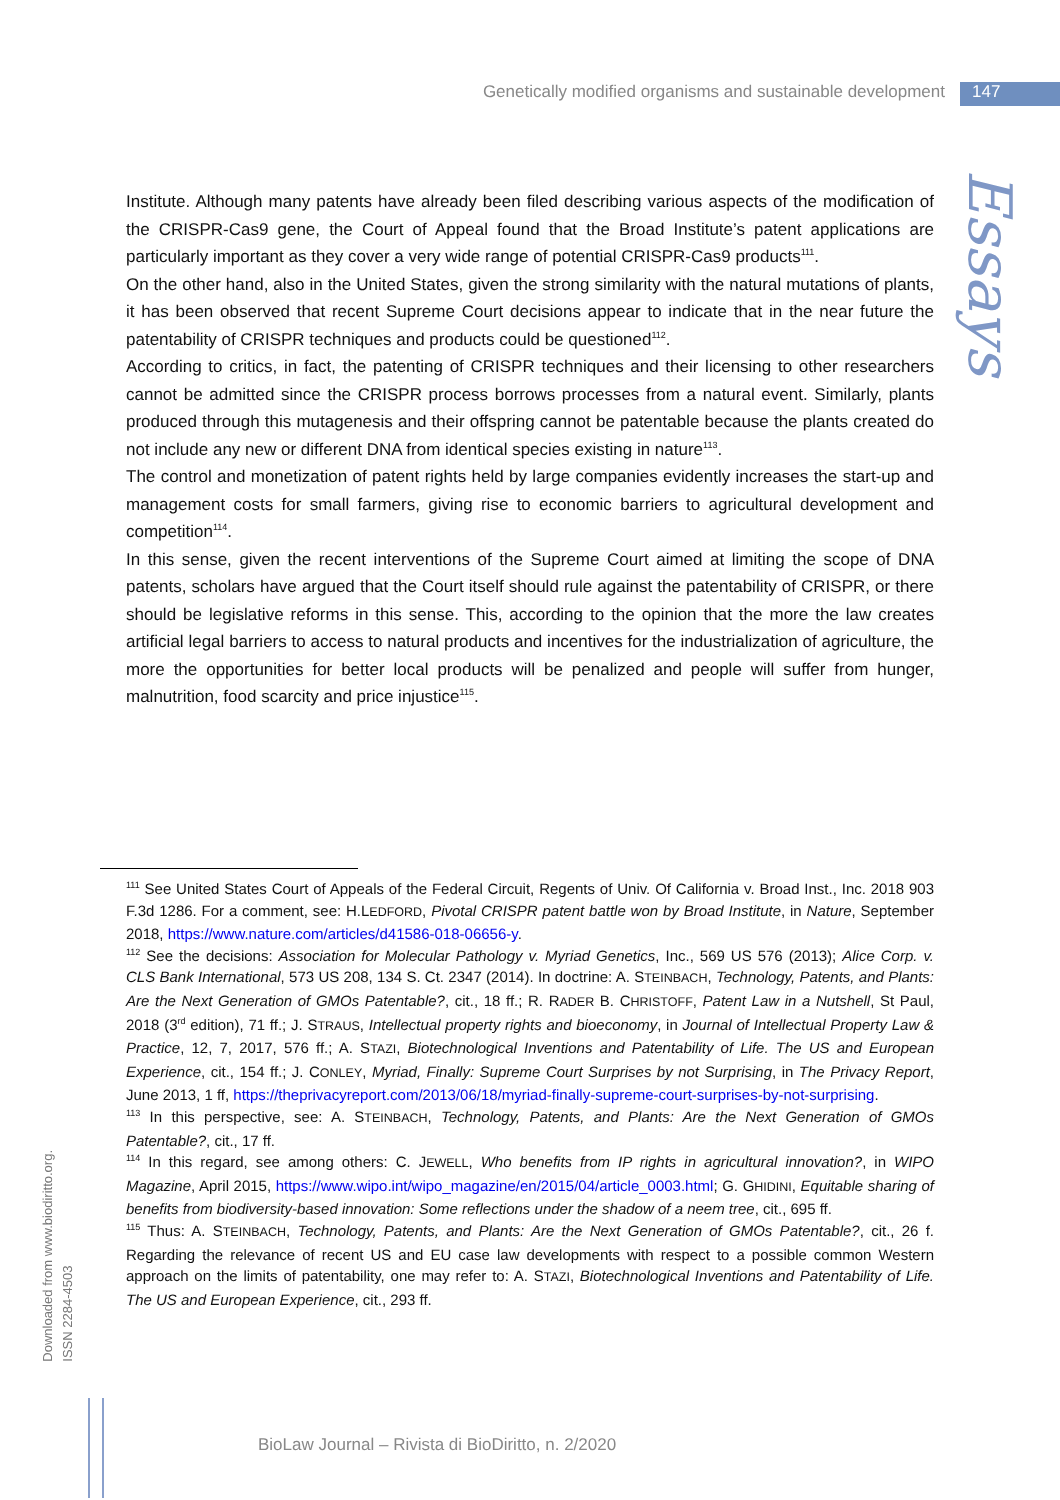Genetically modified organisms and sustainable development 147
Essays
Institute. Although many patents have already been filed describing various aspects of the modification of the CRISPR-Cas9 gene, the Court of Appeal found that the Broad Institute’s patent applications are particularly important as they cover a very wide range of potential CRISPR-Cas9 products<sup>111</sup>.
On the other hand, also in the United States, given the strong similarity with the natural mutations of plants, it has been observed that recent Supreme Court decisions appear to indicate that in the near future the patentability of CRISPR techniques and products could be questioned<sup>112</sup>.
According to critics, in fact, the patenting of CRISPR techniques and their licensing to other researchers cannot be admitted since the CRISPR process borrows processes from a natural event. Similarly, plants produced through this mutagenesis and their offspring cannot be patentable because the plants created do not include any new or different DNA from identical species existing in nature<sup>113</sup>.
The control and monetization of patent rights held by large companies evidently increases the start-up and management costs for small farmers, giving rise to economic barriers to agricultural development and competition<sup>114</sup>.
In this sense, given the recent interventions of the Supreme Court aimed at limiting the scope of DNA patents, scholars have argued that the Court itself should rule against the patentability of CRISPR, or there should be legislative reforms in this sense. This, according to the opinion that the more the law creates artificial legal barriers to access to natural products and incentives for the industrialization of agriculture, the more the opportunities for better local products will be penalized and people will suffer from hunger, malnutrition, food scarcity and price injustice<sup>115</sup>.
<sup>111</sup> See United States Court of Appeals of the Federal Circuit, Regents of Univ. Of California v. Broad Inst., Inc. 2018 903 F.3d 1286. For a comment, see: H.LEDFORD, Pivotal CRISPR patent battle won by Broad Institute, in Nature, September 2018, https://www.nature.com/articles/d41586-018-06656-y.
<sup>112</sup> See the decisions: Association for Molecular Pathology v. Myriad Genetics, Inc., 569 US 576 (2013); Alice Corp. v. CLS Bank International, 573 US 208, 134 S. Ct. 2347 (2014). In doctrine: A. STEINBACH, Technology, Patents, and Plants: Are the Next Generation of GMOs Patentable?, cit., 18 ff.; R. RADER B. CHRISTOFF, Patent Law in a Nutshell, St Paul, 2018 (3<sup>rd</sup> edition), 71 ff.; J. STRAUS, Intellectual property rights and bioeconomy, in Journal of Intellectual Property Law & Practice, 12, 7, 2017, 576 ff.; A. STAZI, Biotechnological Inventions and Patentability of Life. The US and European Experience, cit., 154 ff.; J. CONLEY, Myriad, Finally: Supreme Court Surprises by not Surprising, in The Privacy Report, June 2013, 1 ff, https://theprivacyreport.com/2013/06/18/myriad-finally-supreme-court-surprises-by-not-surprising.
<sup>113</sup> In this perspective, see: A. STEINBACH, Technology, Patents, and Plants: Are the Next Generation of GMOs Patentable?, cit., 17 ff.
<sup>114</sup> In this regard, see among others: C. JEWELL, Who benefits from IP rights in agricultural innovation?, in WIPO Magazine, April 2015, https://www.wipo.int/wipo_magazine/en/2015/04/article_0003.html; G. GHIDINI, Equitable sharing of benefits from biodiversity-based innovation: Some reflections under the shadow of a neem tree, cit., 695 ff.
<sup>115</sup> Thus: A. STEINBACH, Technology, Patents, and Plants: Are the Next Generation of GMOs Patentable?, cit., 26 f. Regarding the relevance of recent US and EU case law developments with respect to a possible common Western approach on the limits of patentability, one may refer to: A. STAZI, Biotechnological Inventions and Patentability of Life. The US and European Experience, cit., 293 ff.
Downloaded from www.biodiritto.org.
ISSN 2284-4503
BioLaw Journal – Rivista di BioDiritto, n. 2/2020